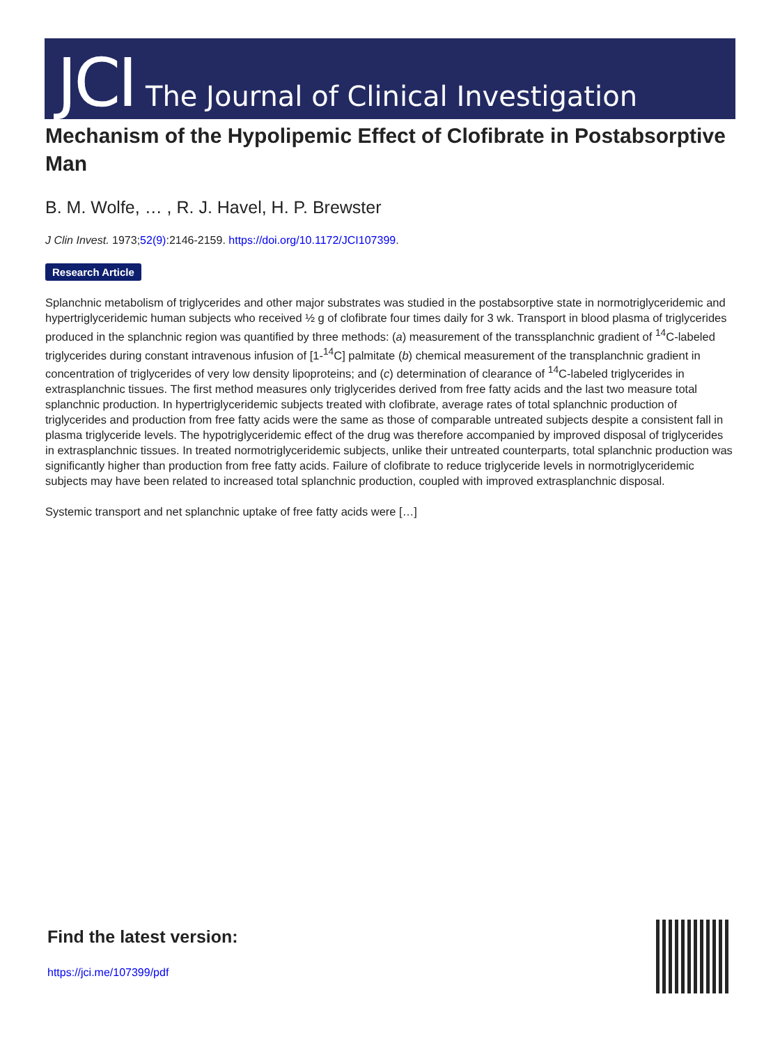JCI The Journal of Clinical Investigation
Mechanism of the Hypolipemic Effect of Clofibrate in Postabsorptive Man
B. M. Wolfe, … , R. J. Havel, H. P. Brewster
J Clin Invest. 1973;52(9):2146-2159. https://doi.org/10.1172/JCI107399.
Research Article
Splanchnic metabolism of triglycerides and other major substrates was studied in the postabsorptive state in normotriglyceridemic and hypertriglyceridemic human subjects who received ½ g of clofibrate four times daily for 3 wk. Transport in blood plasma of triglycerides produced in the splanchnic region was quantified by three methods: (a) measurement of the transsplanchnic gradient of <sup>14</sup>C-labeled triglycerides during constant intravenous infusion of [1-<sup>14</sup>C] palmitate (b) chemical measurement of the transplanchnic gradient in concentration of triglycerides of very low density lipoproteins; and (c) determination of clearance of <sup>14</sup>C-labeled triglycerides in extrasplanchnic tissues. The first method measures only triglycerides derived from free fatty acids and the last two measure total splanchnic production. In hypertriglyceridemic subjects treated with clofibrate, average rates of total splanchnic production of triglycerides and production from free fatty acids were the same as those of comparable untreated subjects despite a consistent fall in plasma triglyceride levels. The hypotriglyceridemic effect of the drug was therefore accompanied by improved disposal of triglycerides in extrasplanchnic tissues. In treated normotriglyceridemic subjects, unlike their untreated counterparts, total splanchnic production was significantly higher than production from free fatty acids. Failure of clofibrate to reduce triglyceride levels in normotriglyceridemic subjects may have been related to increased total splanchnic production, coupled with improved extrasplanchnic disposal.
Systemic transport and net splanchnic uptake of free fatty acids were […]
Find the latest version:
https://jci.me/107399/pdf